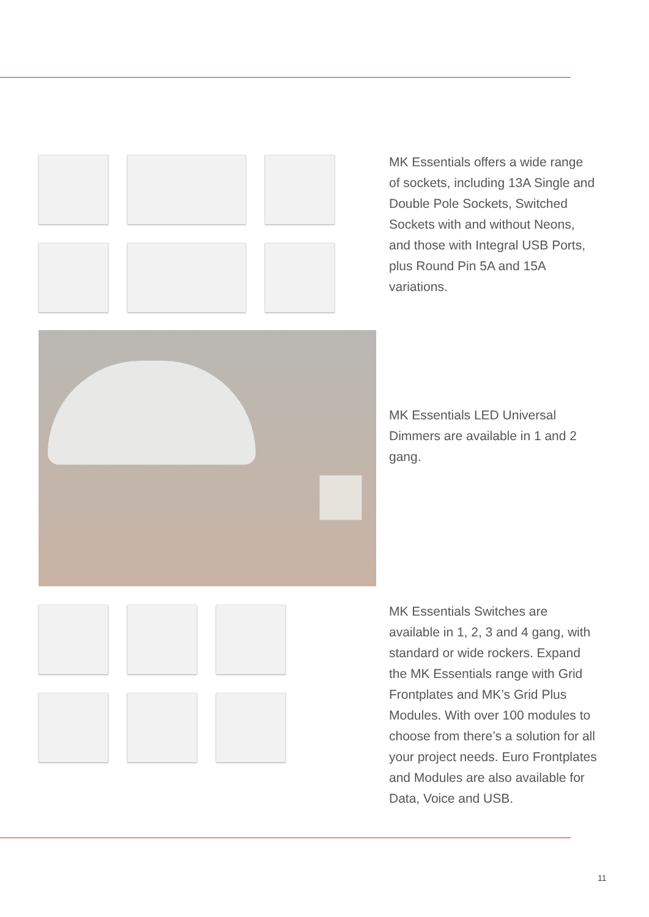MK Essentials offers a wide range of sockets, including 13A Single and Double Pole Sockets, Switched Sockets with and without Neons, and those with Integral USB Ports, plus Round Pin 5A and 15A variations.
MK Essentials LED Universal Dimmers are available in 1 and 2 gang.
MK Essentials Switches are available in 1, 2, 3 and 4 gang, with standard or wide rockers. Expand the MK Essentials range with Grid Frontplates and MK’s Grid Plus Modules. With over 100 modules to choose from there’s a solution for all your project needs. Euro Frontplates and Modules are also available for Data, Voice and USB.
11